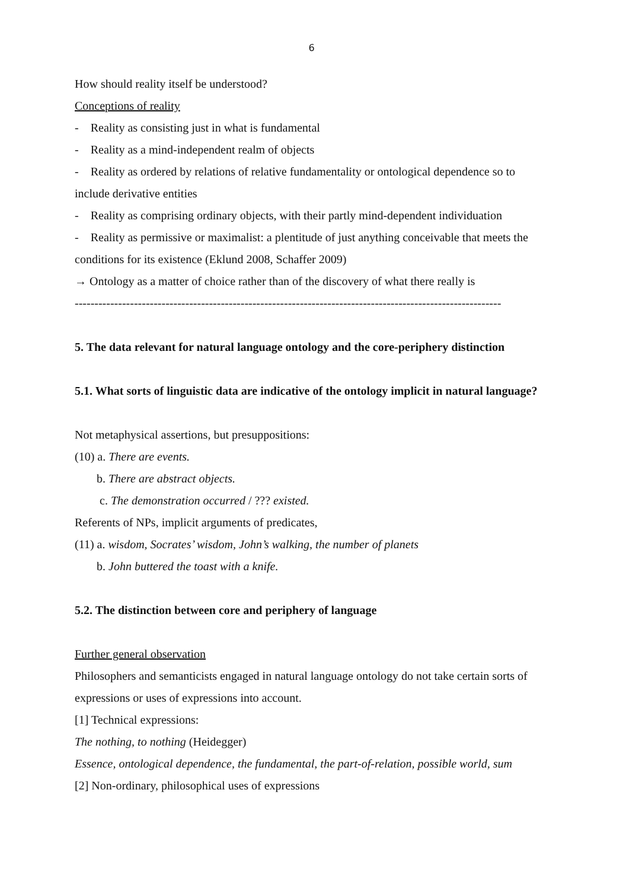6
How should reality itself be understood?
Conceptions of reality
- Reality as consisting just in what is fundamental
- Reality as a mind-independent realm of objects
- Reality as ordered by relations of relative fundamentality or ontological dependence so to include derivative entities
- Reality as comprising ordinary objects, with their partly mind-dependent individuation
- Reality as permissive or maximalist: a plentitude of just anything conceivable that meets the conditions for its existence (Eklund 2008, Schaffer 2009)
→ Ontology as a matter of choice rather than of the discovery of what there really is
------------------------------------------------------------------------------------------------------------
5. The data relevant for natural language ontology and the core-periphery distinction
5.1. What sorts of linguistic data are indicative of the ontology implicit in natural language?
Not metaphysical assertions, but presuppositions:
(10) a. There are events.
b. There are abstract objects.
c. The demonstration occurred / ??? existed.
Referents of NPs, implicit arguments of predicates,
(11) a. wisdom, Socrates’ wisdom, John’s walking, the number of planets
b. John buttered the toast with a knife.
5.2. The distinction between core and periphery of language
Further general observation
Philosophers and semanticists engaged in natural language ontology do not take certain sorts of expressions or uses of expressions into account.
[1] Technical expressions:
The nothing, to nothing (Heidegger)
Essence, ontological dependence, the fundamental, the part-of-relation, possible world, sum
[2] Non-ordinary, philosophical uses of expressions